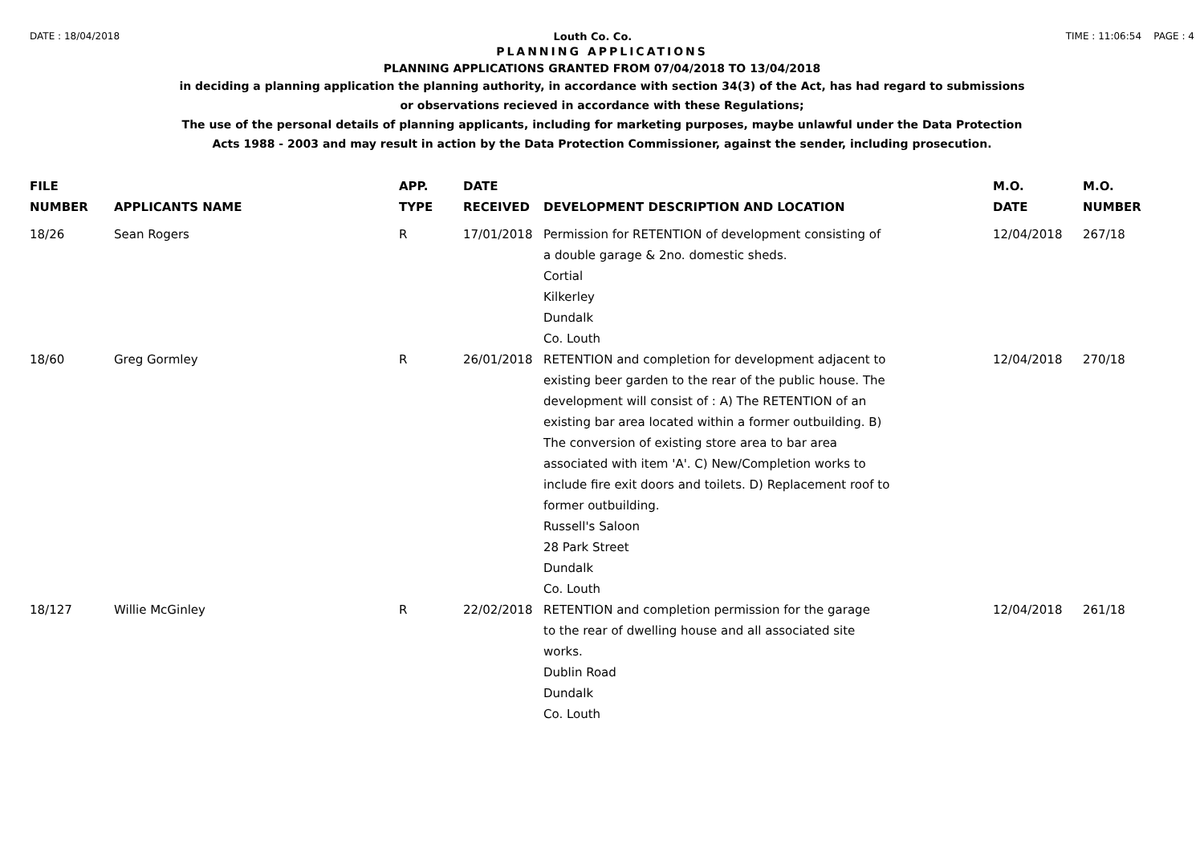DATE : 18/04/2018 Louth Co. Co. TIME : 11:06:54 PAGE : 4
PLANNING APPLICATIONS
PLANNING APPLICATIONS GRANTED FROM 07/04/2018 TO 13/04/2018
in deciding a planning application the planning authority, in accordance with section 34(3) of the Act, has had regard to submissions
or observations recieved in accordance with these Regulations;
The use of the personal details of planning applicants, including for marketing purposes, maybe unlawful under the Data Protection
Acts 1988 - 2003 and may result in action by the Data Protection Commissioner, against the sender, including prosecution.
| FILE NUMBER | APPLICANTS NAME | APP. TYPE | DATE RECEIVED | DEVELOPMENT DESCRIPTION AND LOCATION | M.O. DATE | M.O. NUMBER |
| --- | --- | --- | --- | --- | --- | --- |
| 18/26 | Sean Rogers | R | 17/01/2018 | Permission for RETENTION of development consisting of a double garage & 2no. domestic sheds. Cortial Kilkerley Dundalk Co. Louth | 12/04/2018 | 267/18 |
| 18/60 | Greg Gormley | R | 26/01/2018 | RETENTION and completion for development adjacent to existing beer garden to the rear of the public house. The development will consist of : A) The RETENTION of an existing bar area located within a former outbuilding. B) The conversion of existing store area to bar area associated with item 'A'. C) New/Completion works to include fire exit doors and toilets. D) Replacement roof to former outbuilding. Russell's Saloon 28 Park Street Dundalk Co. Louth | 12/04/2018 | 270/18 |
| 18/127 | Willie McGinley | R | 22/02/2018 | RETENTION and completion permission for the garage to the rear of dwelling house and all associated site works. Dublin Road Dundalk Co. Louth | 12/04/2018 | 261/18 |